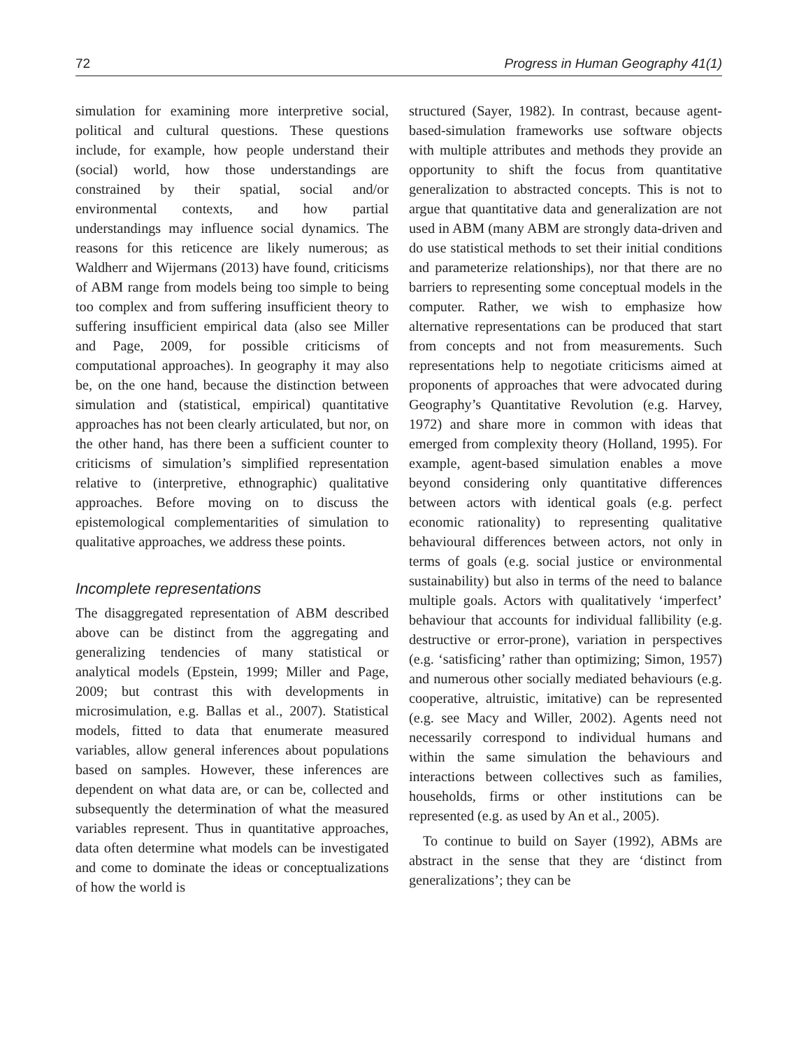72 Progress in Human Geography 41(1)
simulation for examining more interpretive social, political and cultural questions. These questions include, for example, how people understand their (social) world, how those understandings are constrained by their spatial, social and/or environmental contexts, and how partial understandings may influence social dynamics. The reasons for this reticence are likely numerous; as Waldherr and Wijermans (2013) have found, criticisms of ABM range from models being too simple to being too complex and from suffering insufficient theory to suffering insufficient empirical data (also see Miller and Page, 2009, for possible criticisms of computational approaches). In geography it may also be, on the one hand, because the distinction between simulation and (statistical, empirical) quantitative approaches has not been clearly articulated, but nor, on the other hand, has there been a sufficient counter to criticisms of simulation’s simplified representation relative to (interpretive, ethnographic) qualitative approaches. Before moving on to discuss the epistemological complementarities of simulation to qualitative approaches, we address these points.
Incomplete representations
The disaggregated representation of ABM described above can be distinct from the aggregating and generalizing tendencies of many statistical or analytical models (Epstein, 1999; Miller and Page, 2009; but contrast this with developments in microsimulation, e.g. Ballas et al., 2007). Statistical models, fitted to data that enumerate measured variables, allow general inferences about populations based on samples. However, these inferences are dependent on what data are, or can be, collected and subsequently the determination of what the measured variables represent. Thus in quantitative approaches, data often determine what models can be investigated and come to dominate the ideas or conceptualizations of how the world is
structured (Sayer, 1982). In contrast, because agent-based-simulation frameworks use software objects with multiple attributes and methods they provide an opportunity to shift the focus from quantitative generalization to abstracted concepts. This is not to argue that quantitative data and generalization are not used in ABM (many ABM are strongly data-driven and do use statistical methods to set their initial conditions and parameterize relationships), nor that there are no barriers to representing some conceptual models in the computer. Rather, we wish to emphasize how alternative representations can be produced that start from concepts and not from measurements. Such representations help to negotiate criticisms aimed at proponents of approaches that were advocated during Geography’s Quantitative Revolution (e.g. Harvey, 1972) and share more in common with ideas that emerged from complexity theory (Holland, 1995). For example, agent-based simulation enables a move beyond considering only quantitative differences between actors with identical goals (e.g. perfect economic rationality) to representing qualitative behavioural differences between actors, not only in terms of goals (e.g. social justice or environmental sustainability) but also in terms of the need to balance multiple goals. Actors with qualitatively ‘imperfect’ behaviour that accounts for individual fallibility (e.g. destructive or error-prone), variation in perspectives (e.g. ‘satisficing’ rather than optimizing; Simon, 1957) and numerous other socially mediated behaviours (e.g. cooperative, altruistic, imitative) can be represented (e.g. see Macy and Willer, 2002). Agents need not necessarily correspond to individual humans and within the same simulation the behaviours and interactions between collectives such as families, households, firms or other institutions can be represented (e.g. as used by An et al., 2005).
To continue to build on Sayer (1992), ABMs are abstract in the sense that they are ‘distinct from generalizations’; they can be